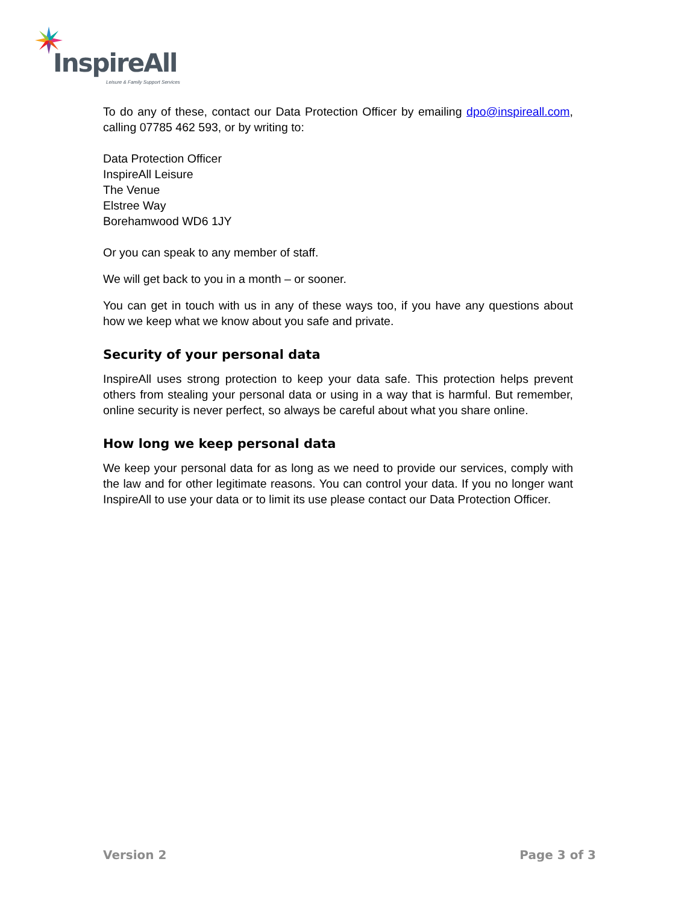InspireAll
Leisure & Family Support Services
To do any of these, contact our Data Protection Officer by emailing dpo@inspireall.com, calling 07785 462 593, or by writing to:
Data Protection Officer
InspireAll Leisure
The Venue
Elstree Way
Borehamwood WD6 1JY
Or you can speak to any member of staff.
We will get back to you in a month – or sooner.
You can get in touch with us in any of these ways too, if you have any questions about how we keep what we know about you safe and private.
Security of your personal data
InspireAll uses strong protection to keep your data safe. This protection helps prevent others from stealing your personal data or using in a way that is harmful. But remember, online security is never perfect, so always be careful about what you share online.
How long we keep personal data
We keep your personal data for as long as we need to provide our services, comply with the law and for other legitimate reasons. You can control your data. If you no longer want InspireAll to use your data or to limit its use please contact our Data Protection Officer.
Version 2 Page 3 of 3